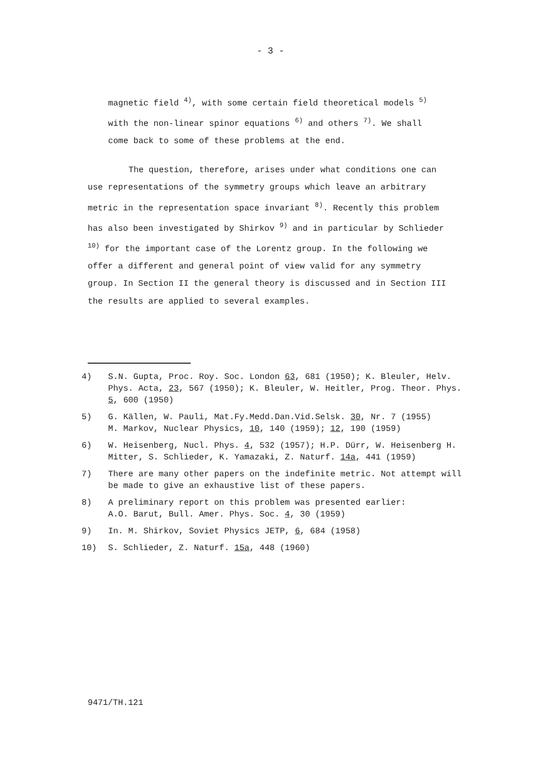- 3 -
magnetic field <sup>4)</sup>, with some certain field theoretical models <sup>5)</sup>
with the non-linear spinor equations <sup>6)</sup> and others <sup>7)</sup>. We shall
come back to some of these problems at the end.
The question, therefore, arises under what conditions one can use representations of the symmetry groups which leave an arbitrary metric in the representation space invariant <sup>8)</sup>. Recently this problem has also been investigated by Shirkov <sup>9)</sup> and in particular by Schlieder <sup>10)</sup> for the important case of the Lorentz group. In the following we offer a different and general point of view valid for any symmetry group. In Section II the general theory is discussed and in Section III the results are applied to several examples.
4) S.N. Gupta, Proc. Roy. Soc. London 63, 681 (1950); K. Bleuler, Helv. Phys. Acta, 23, 567 (1950); K. Bleuler, W. Heitler, Prog. Theor. Phys. 5, 600 (1950)
5) G. Källen, W. Pauli, Mat.Fy.Medd.Dan.Vid.Selsk. 30, Nr. 7 (1955)
M. Markov, Nuclear Physics, 10, 140 (1959); 12, 190 (1959)
6) W. Heisenberg, Nucl. Phys. 4, 532 (1957); H.P. Dürr, W. Heisenberg H. Mitter, S. Schlieder, K. Yamazaki, Z. Naturf. 14a, 441 (1959)
7) There are many other papers on the indefinite metric. Not attempt will be made to give an exhaustive list of these papers.
8) A preliminary report on this problem was presented earlier:
A.O. Barut, Bull. Amer. Phys. Soc. 4, 30 (1959)
9) In. M. Shirkov, Soviet Physics JETP, 6, 684 (1958)
10) S. Schlieder, Z. Naturf. 15a, 448 (1960)
9471/TH.121